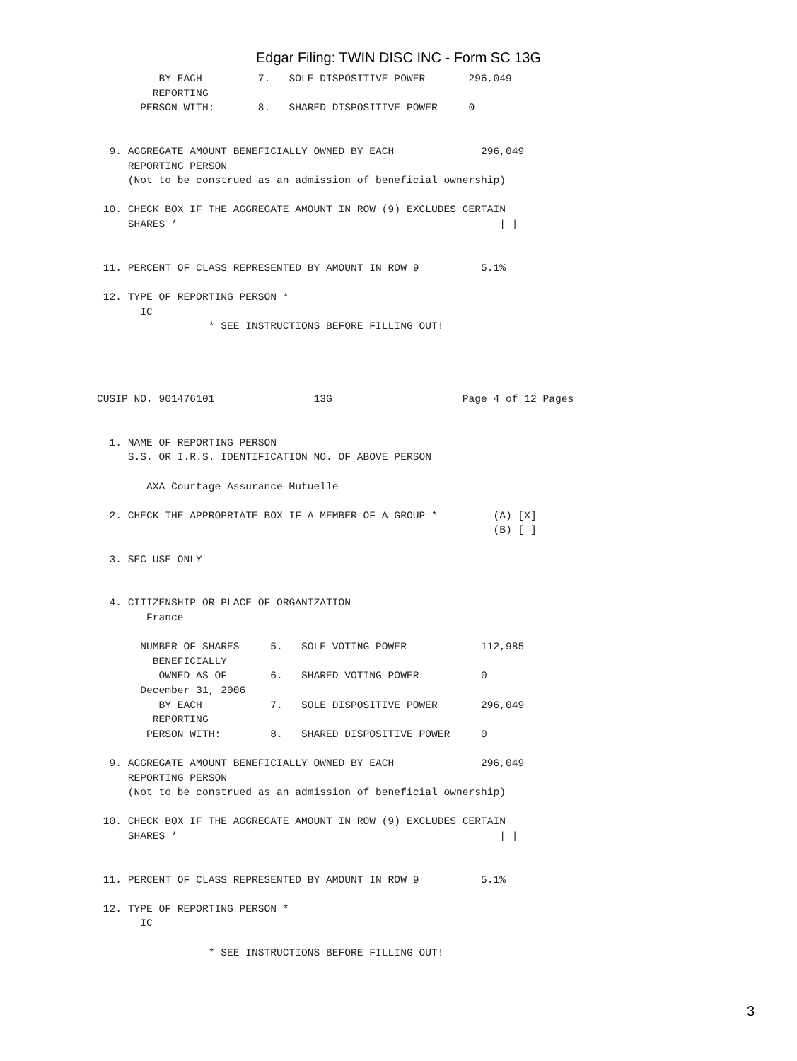Edgar Filing: TWIN DISC INC - Form SC 13G
          BY EACH         7.   SOLE DISPOSITIVE POWER       296,049
         REPORTING
       PERSON WITH:       8.   SHARED DISPOSITIVE POWER     0


  9. AGGREGATE AMOUNT BENEFICIALLY OWNED BY EACH              296,049
     REPORTING PERSON
     (Not to be construed as an admission of beneficial ownership)

 10. CHECK BOX IF THE AGGREGATE AMOUNT IN ROW (9) EXCLUDES CERTAIN
     SHARES *                                                    | |


 11. PERCENT OF CLASS REPRESENTED BY AMOUNT IN ROW 9          5.1%

 12. TYPE OF REPORTING PERSON *
       IC
                  * SEE INSTRUCTIONS BEFORE FILLING OUT!




CUSIP NO. 901476101                13G                     Page 4 of 12 Pages


  1. NAME OF REPORTING PERSON
     S.S. OR I.R.S. IDENTIFICATION NO. OF ABOVE PERSON

        AXA Courtage Assurance Mutuelle

  2. CHECK THE APPROPRIATE BOX IF A MEMBER OF A GROUP *         (A) [X]
                                                                (B) [ ]

  3. SEC USE ONLY


  4. CITIZENSHIP OR PLACE OF ORGANIZATION
        France

       NUMBER OF SHARES     5.   SOLE VOTING POWER            112,985
         BENEFICIALLY
          OWNED AS OF       6.   SHARED VOTING POWER          0
       December 31, 2006
          BY EACH           7.   SOLE DISPOSITIVE POWER       296,049
         REPORTING
        PERSON WITH:        8.   SHARED DISPOSITIVE POWER     0

  9. AGGREGATE AMOUNT BENEFICIALLY OWNED BY EACH              296,049
     REPORTING PERSON
     (Not to be construed as an admission of beneficial ownership)

 10. CHECK BOX IF THE AGGREGATE AMOUNT IN ROW (9) EXCLUDES CERTAIN
     SHARES *                                                    | |


 11. PERCENT OF CLASS REPRESENTED BY AMOUNT IN ROW 9          5.1%

 12. TYPE OF REPORTING PERSON *
       IC

                  * SEE INSTRUCTIONS BEFORE FILLING OUT!
3